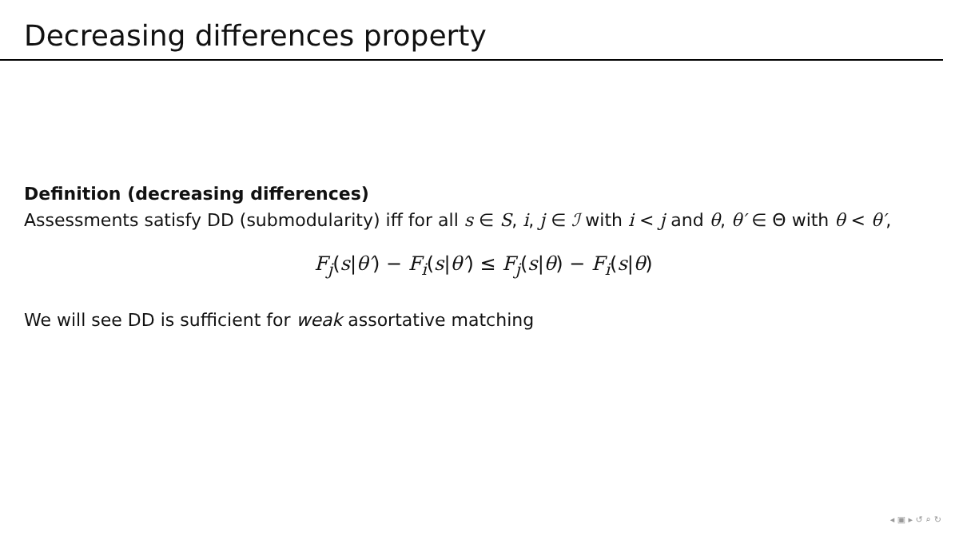Decreasing differences property
Definition (decreasing differences)
Assessments satisfy DD (submodularity) iff for all s ∈ S, i, j ∈ ℐ with i < j and θ, θ′ ∈ Θ with θ < θ′,
F<sub>j</sub>(s|θ′) − F<sub>i</sub>(s|θ′) ≤ F<sub>j</sub>(s|θ) − F<sub>i</sub>(s|θ)
We will see DD is sufficient for weak assortative matching
◂ ▣ ▸ ↺ ⌕ ↻